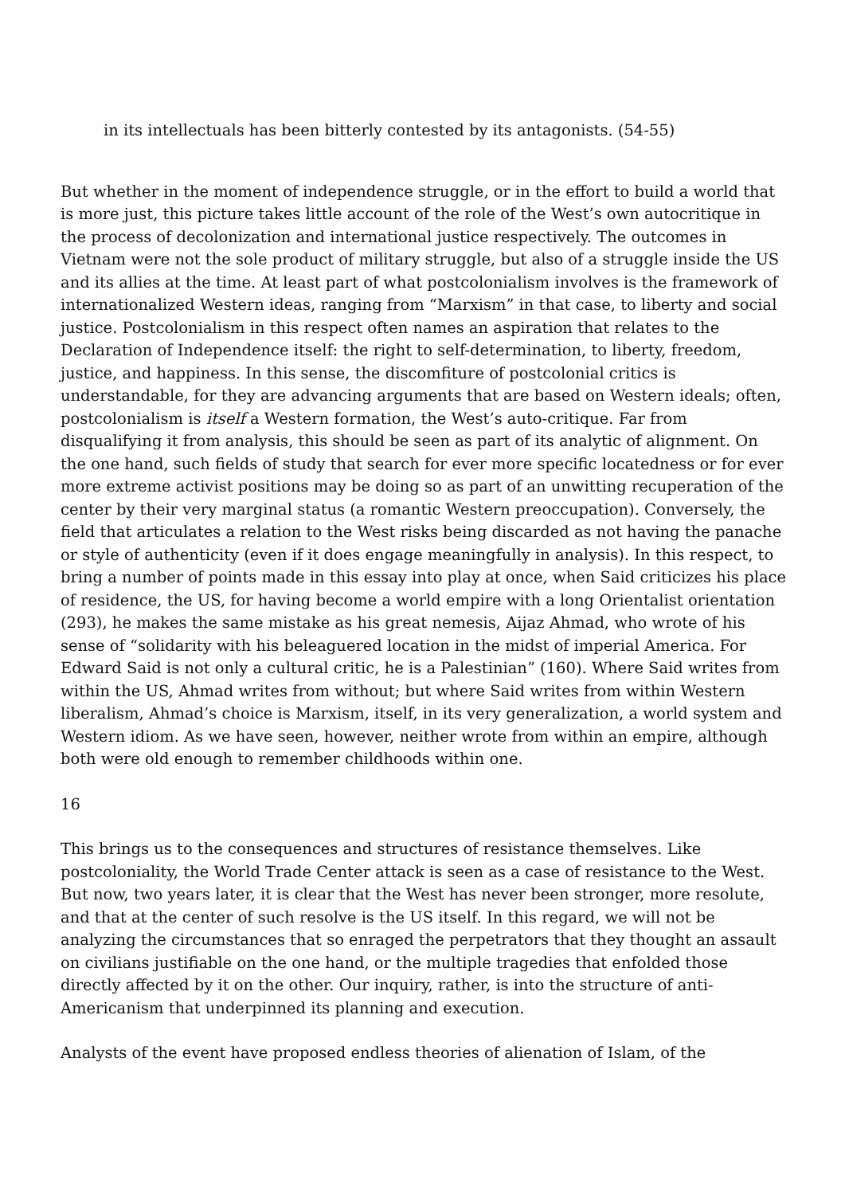in its intellectuals has been bitterly contested by its antagonists. (54-55)
But whether in the moment of independence struggle, or in the effort to build a world that is more just, this picture takes little account of the role of the West’s own autocritique in the process of decolonization and international justice respectively. The outcomes in Vietnam were not the sole product of military struggle, but also of a struggle inside the US and its allies at the time. At least part of what postcolonialism involves is the framework of internationalized Western ideas, ranging from “Marxism” in that case, to liberty and social justice. Postcolonialism in this respect often names an aspiration that relates to the Declaration of Independence itself: the right to self-determination, to liberty, freedom, justice, and happiness. In this sense, the discomfiture of postcolonial critics is understandable, for they are advancing arguments that are based on Western ideals; often, postcolonialism is itself a Western formation, the West’s auto-critique. Far from disqualifying it from analysis, this should be seen as part of its analytic of alignment. On the one hand, such fields of study that search for ever more specific locatedness or for ever more extreme activist positions may be doing so as part of an unwitting recuperation of the center by their very marginal status (a romantic Western preoccupation). Conversely, the field that articulates a relation to the West risks being discarded as not having the panache or style of authenticity (even if it does engage meaningfully in analysis). In this respect, to bring a number of points made in this essay into play at once, when Said criticizes his place of residence, the US, for having become a world empire with a long Orientalist orientation (293), he makes the same mistake as his great nemesis, Aijaz Ahmad, who wrote of his sense of “solidarity with his beleaguered location in the midst of imperial America. For Edward Said is not only a cultural critic, he is a Palestinian” (160). Where Said writes from within the US, Ahmad writes from without; but where Said writes from within Western liberalism, Ahmad’s choice is Marxism, itself, in its very generalization, a world system and Western idiom. As we have seen, however, neither wrote from within an empire, although both were old enough to remember childhoods within one.
16
This brings us to the consequences and structures of resistance themselves. Like postcoloniality, the World Trade Center attack is seen as a case of resistance to the West. But now, two years later, it is clear that the West has never been stronger, more resolute, and that at the center of such resolve is the US itself. In this regard, we will not be analyzing the circumstances that so enraged the perpetrators that they thought an assault on civilians justifiable on the one hand, or the multiple tragedies that enfolded those directly affected by it on the other. Our inquiry, rather, is into the structure of anti-Americanism that underpinned its planning and execution.
Analysts of the event have proposed endless theories of alienation of Islam, of the